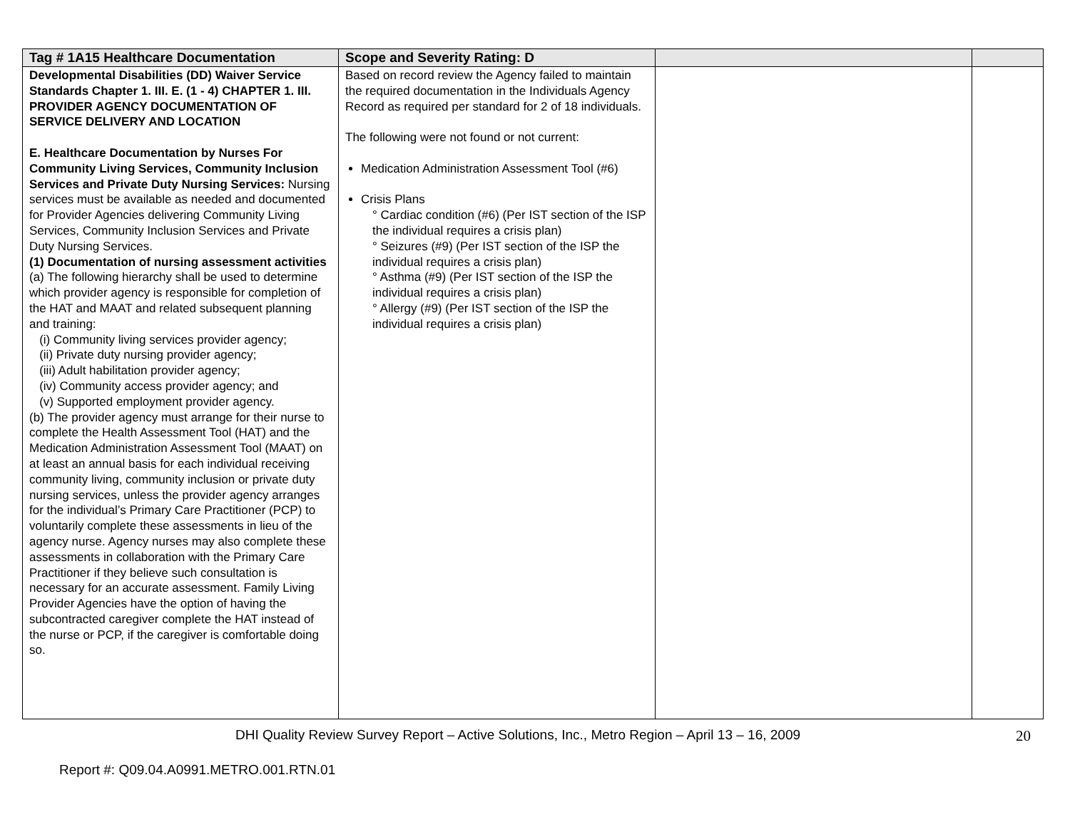| Tag # 1A15 Healthcare Documentation | Scope and Severity Rating: D | | |
| --- | --- | --- | --- |
| Developmental Disabilities (DD) Waiver Service Standards Chapter 1. III. E. (1 - 4) CHAPTER 1. III. PROVIDER AGENCY DOCUMENTATION OF SERVICE DELIVERY AND LOCATION E. Healthcare Documentation by Nurses For Community Living Services, Community Inclusion Services and Private Duty Nursing Services: Nursing services must be available as needed and documented for Provider Agencies delivering Community Living Services, Community Inclusion Services and Private Duty Nursing Services. (1) Documentation of nursing assessment activities (a) The following hierarchy shall be used to determine which provider agency is responsible for completion of the HAT and MAAT and related subsequent planning and training: (i) Community living services provider agency; (ii) Private duty nursing provider agency; (iii) Adult habilitation provider agency; (iv) Community access provider agency; and (v) Supported employment provider agency. (b) The provider agency must arrange for their nurse to complete the Health Assessment Tool (HAT) and the Medication Administration Assessment Tool (MAAT) on at least an annual basis for each individual receiving community living, community inclusion or private duty nursing services, unless the provider agency arranges for the individual’s Primary Care Practitioner (PCP) to voluntarily complete these assessments in lieu of the agency nurse. Agency nurses may also complete these assessments in collaboration with the Primary Care Practitioner if they believe such consultation is necessary for an accurate assessment. Family Living Provider Agencies have the option of having the subcontracted caregiver complete the HAT instead of the nurse or PCP, if the caregiver is comfortable doing so. | Based on record review the Agency failed to maintain the required documentation in the Individuals Agency Record as required per standard for 2 of 18 individuals. The following were not found or not current: Medication Administration Assessment Tool (#6) Crisis Plans ° Cardiac condition (#6) (Per IST section of the ISP the individual requires a crisis plan) ° Seizures (#9) (Per IST section of the ISP the individual requires a crisis plan) ° Asthma (#9) (Per IST section of the ISP the individual requires a crisis plan) ° Allergy (#9) (Per IST section of the ISP the individual requires a crisis plan) | | |
DHI Quality Review Survey Report – Active Solutions, Inc., Metro Region – April 13 – 16, 2009
20
Report #: Q09.04.A0991.METRO.001.RTN.01